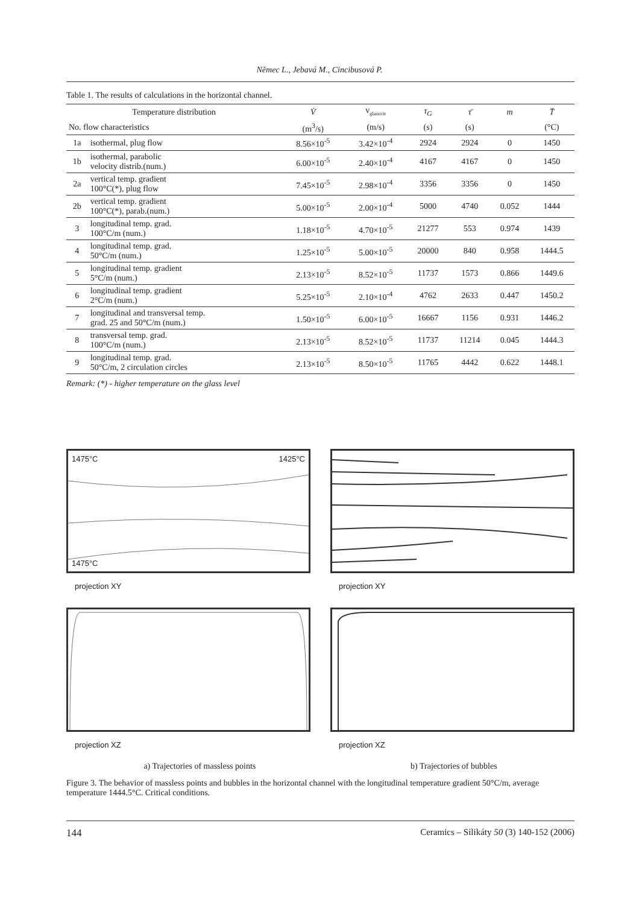Němec L., Jebavá M., Cincibusová P.
Table 1. The results of calculations in the horizontal channel.
| Temperature distribution | | V̇ | v<sub>glasscrit</sub> | τ<sub>G</sub> | τ̄ | m | T̄ |
| --- | --- | --- | --- | --- | --- | --- | --- |
| No. flow characteristics | | (m<sup>3</sup>/s) | (m/s) | (s) | (s) | | (°C) |
| 1a | isothermal, plug flow | 8.56×10<sup>-5</sup> | 3.42×10<sup>-4</sup> | 2924 | 2924 | 0 | 1450 |
| 1b | isothermal, parabolic velocity distrib.(num.) | 6.00×10<sup>-5</sup> | 2.40×10<sup>-4</sup> | 4167 | 4167 | 0 | 1450 |
| 2a | vertical temp. gradient 100°C(*), plug flow | 7.45×10<sup>-5</sup> | 2.98×10<sup>-4</sup> | 3356 | 3356 | 0 | 1450 |
| 2b | vertical temp. gradient 100°C(*), parab.(num.) | 5.00×10<sup>-5</sup> | 2.00×10<sup>-4</sup> | 5000 | 4740 | 0.052 | 1444 |
| 3 | longitudinal temp. grad. 100°C/m (num.) | 1.18×10<sup>-5</sup> | 4.70×10<sup>-5</sup> | 21277 | 553 | 0.974 | 1439 |
| 4 | longitudinal temp. grad. 50°C/m (num.) | 1.25×10<sup>-5</sup> | 5.00×10<sup>-5</sup> | 20000 | 840 | 0.958 | 1444.5 |
| 5 | longitudinal temp. gradient 5°C/m (num.) | 2.13×10<sup>-5</sup> | 8.52×10<sup>-5</sup> | 11737 | 1573 | 0.866 | 1449.6 |
| 6 | longitudinal temp. gradient 2°C/m (num.) | 5.25×10<sup>-5</sup> | 2.10×10<sup>-4</sup> | 4762 | 2633 | 0.447 | 1450.2 |
| 7 | longitudinal and transversal temp. grad. 25 and 50°C/m (num.) | 1.50×10<sup>-5</sup> | 6.00×10<sup>-5</sup> | 16667 | 1156 | 0.931 | 1446.2 |
| 8 | transversal temp. grad. 100°C/m (num.) | 2.13×10<sup>-5</sup> | 8.52×10<sup>-5</sup> | 11737 | 11214 | 0.045 | 1444.3 |
| 9 | longitudinal temp. grad. 50°C/m, 2 circulation circles | 2.13×10<sup>-5</sup> | 8.50×10<sup>-5</sup> | 11765 | 4442 | 0.622 | 1448.1 |
Remark: (*) - higher temperature on the glass level
1475°C 1425°C
1475°C
projection XY
projection XZ
projection XY
projection XZ
a) Trajectories of massless points b) Trajectories of bubbles
Figure 3. The behavior of massless points and bubbles in the horizontal channel with the longitudinal temperature gradient 50°C/m, average temperature 1444.5°C. Critical conditions.
144 Ceramics – Silikáty 50 (3) 140-152 (2006)